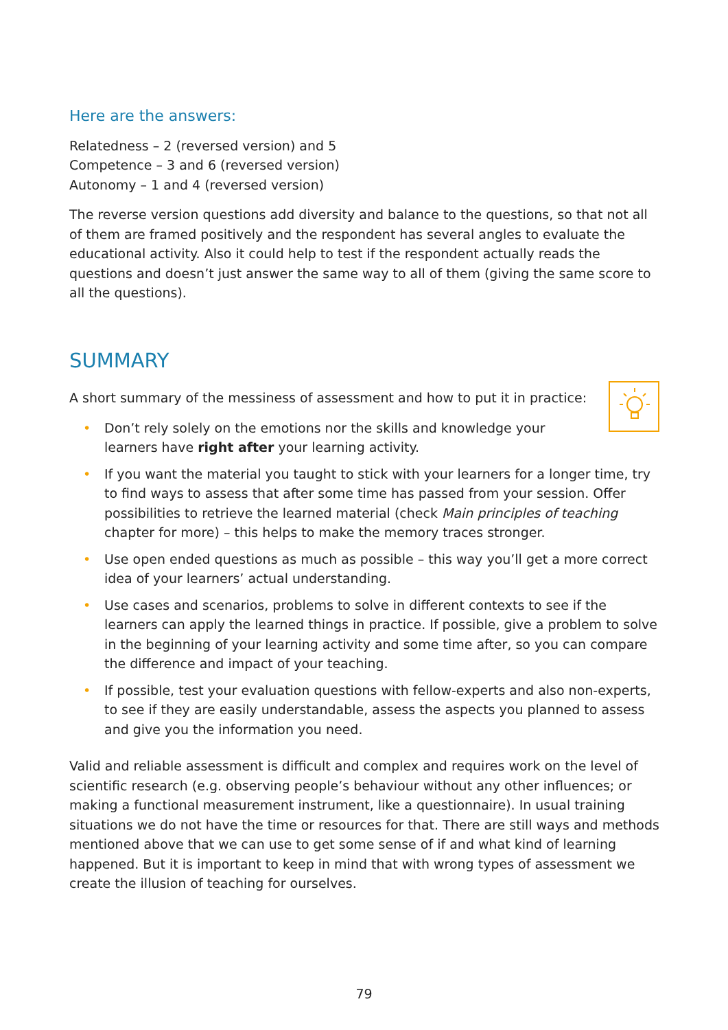Here are the answers:
Relatedness – 2 (reversed version) and 5
Competence – 3 and 6 (reversed version)
Autonomy – 1 and 4 (reversed version)
The reverse version questions add diversity and balance to the questions, so that not all of them are framed positively and the respondent has several angles to evaluate the educational activity. Also it could help to test if the respondent actually reads the questions and doesn’t just answer the same way to all of them (giving the same score to all the questions).
SUMMARY
A short summary of the messiness of assessment and how to put it in practice:
• Don’t rely solely on the emotions nor the skills and knowledge your learners have right after your learning activity.
• If you want the material you taught to stick with your learners for a longer time, try to find ways to assess that after some time has passed from your session. Offer possibilities to retrieve the learned material (check Main principles of teaching chapter for more) – this helps to make the memory traces stronger.
• Use open ended questions as much as possible – this way you’ll get a more correct idea of your learners’ actual understanding.
• Use cases and scenarios, problems to solve in different contexts to see if the learners can apply the learned things in practice. If possible, give a problem to solve in the beginning of your learning activity and some time after, so you can compare the difference and impact of your teaching.
• If possible, test your evaluation questions with fellow-experts and also non-experts, to see if they are easily understandable, assess the aspects you planned to assess and give you the information you need.
Valid and reliable assessment is difficult and complex and requires work on the level of scientific research (e.g. observing people’s behaviour without any other influences; or making a functional measurement instrument, like a questionnaire). In usual training situations we do not have the time or resources for that. There are still ways and methods mentioned above that we can use to get some sense of if and what kind of learning happened. But it is important to keep in mind that with wrong types of assessment we create the illusion of teaching for ourselves.
79